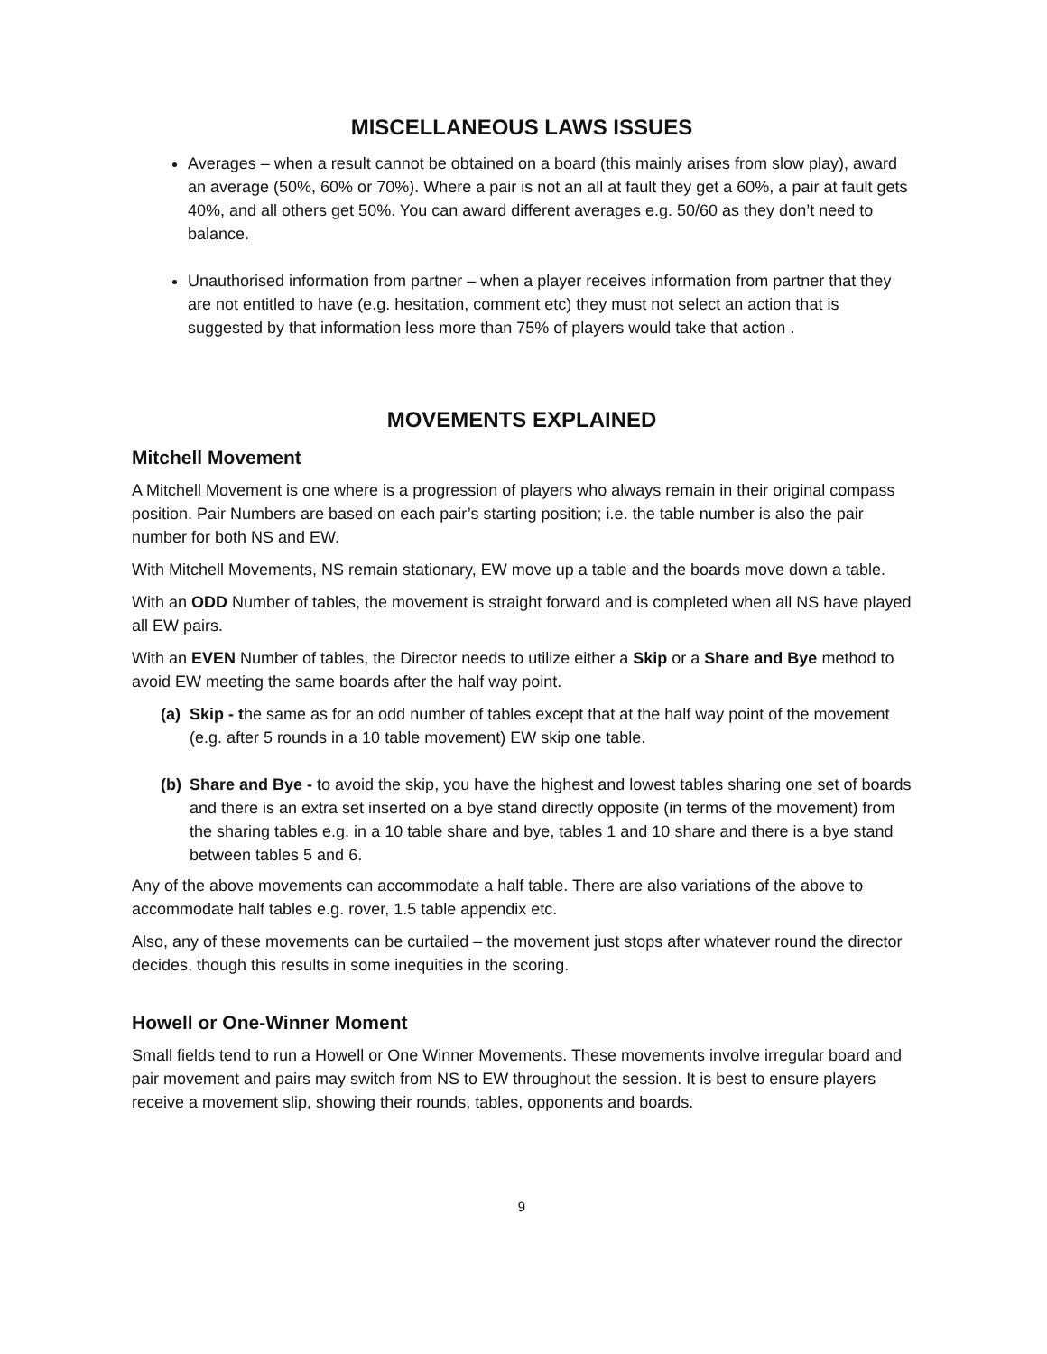MISCELLANEOUS LAWS ISSUES
Averages – when a result cannot be obtained on a board (this mainly arises from slow play), award an average (50%, 60% or 70%). Where a pair is not an all at fault they get a 60%, a pair at fault gets 40%, and all others get 50%. You can award different averages e.g. 50/60 as they don’t need to balance.
Unauthorised information from partner – when a player receives information from partner that they are not entitled to have (e.g. hesitation, comment etc) they must not select an action that is suggested by that information less more than 75% of players would take that action .
MOVEMENTS EXPLAINED
Mitchell Movement
A Mitchell Movement is one where is a progression of players who always remain in their original compass position. Pair Numbers are based on each pair’s starting position; i.e. the table number is also the pair number for both NS and EW.
With Mitchell Movements, NS remain stationary, EW move up a table and the boards move down a table.
With an ODD Number of tables, the movement is straight forward and is completed when all NS have played all EW pairs.
With an EVEN Number of tables, the Director needs to utilize either a Skip or a Share and Bye method to avoid EW meeting the same boards after the half way point.
(a) Skip - the same as for an odd number of tables except that at the half way point of the movement (e.g. after 5 rounds in a 10 table movement) EW skip one table.
(b) Share and Bye - to avoid the skip, you have the highest and lowest tables sharing one set of boards and there is an extra set inserted on a bye stand directly opposite (in terms of the movement) from the sharing tables e.g. in a 10 table share and bye, tables 1 and 10 share and there is a bye stand between tables 5 and 6.
Any of the above movements can accommodate a half table. There are also variations of the above to accommodate half tables e.g. rover, 1.5 table appendix etc.
Also, any of these movements can be curtailed – the movement just stops after whatever round the director decides, though this results in some inequities in the scoring.
Howell or One-Winner Moment
Small fields tend to run a Howell or One Winner Movements. These movements involve irregular board and pair movement and pairs may switch from NS to EW throughout the session. It is best to ensure players receive a movement slip, showing their rounds, tables, opponents and boards.
9